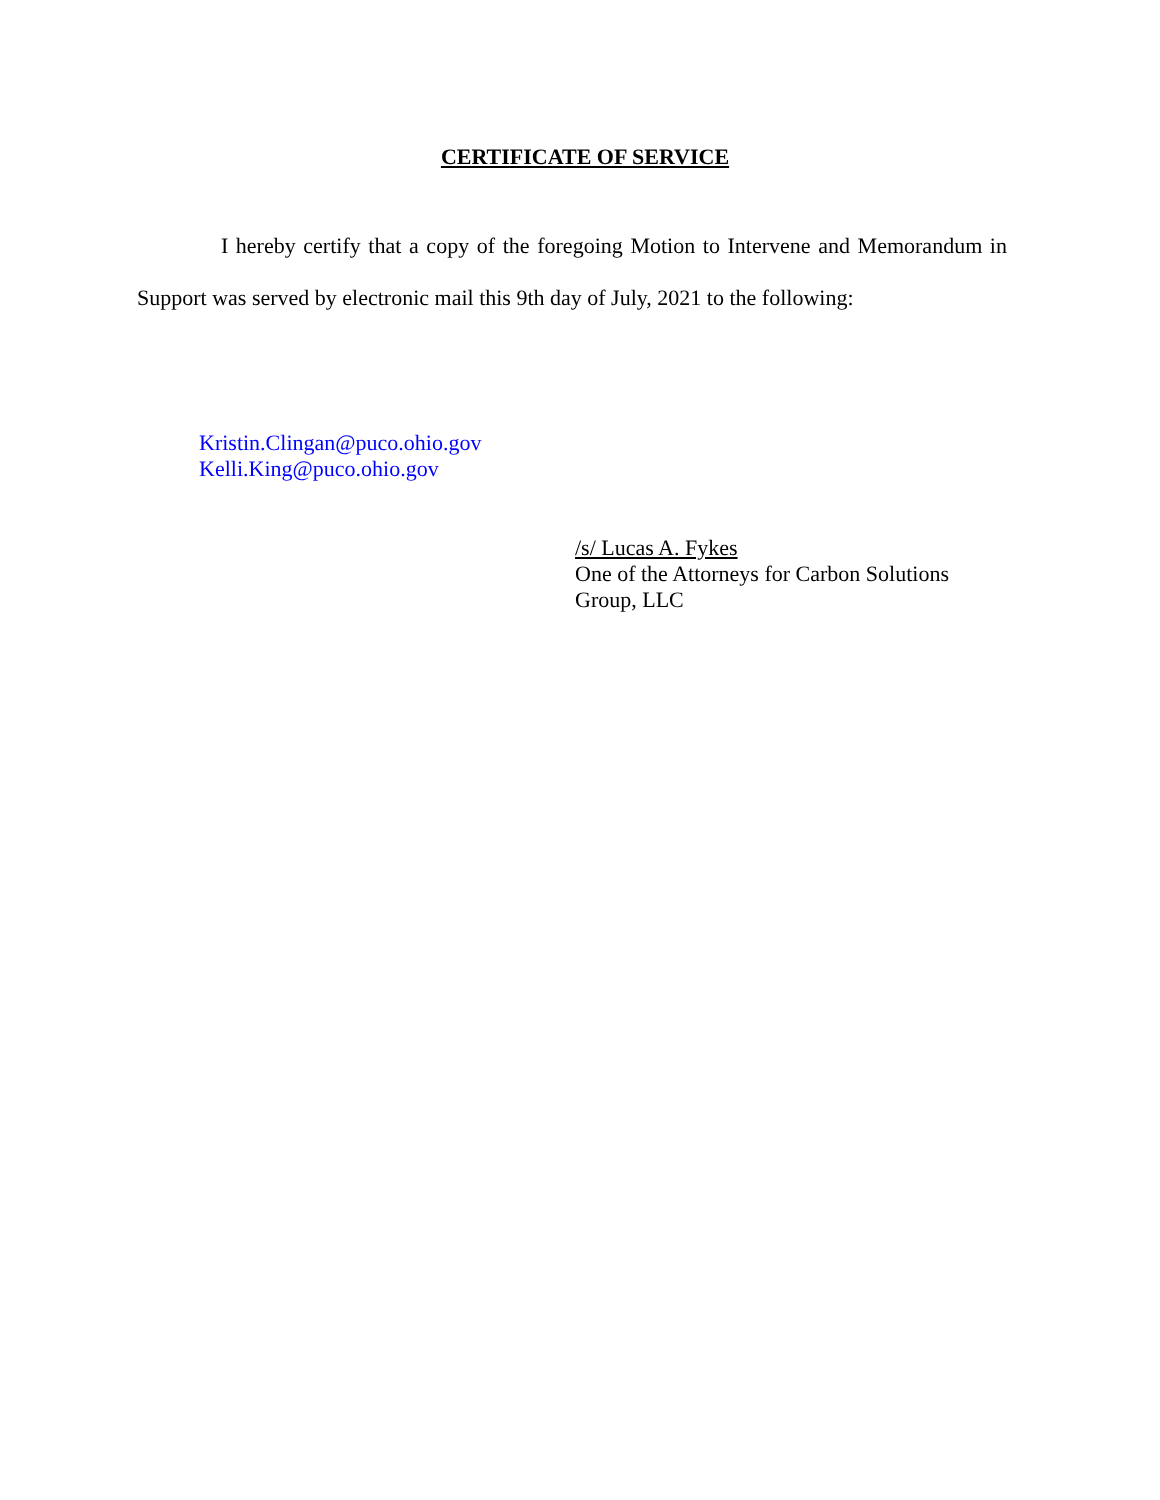CERTIFICATE OF SERVICE
I hereby certify that a copy of the foregoing Motion to Intervene and Memorandum in Support was served by electronic mail this 9th day of July, 2021 to the following:
Kristin.Clingan@puco.ohio.gov
Kelli.King@puco.ohio.gov
/s/ Lucas A. Fykes
One of the Attorneys for Carbon Solutions
Group, LLC